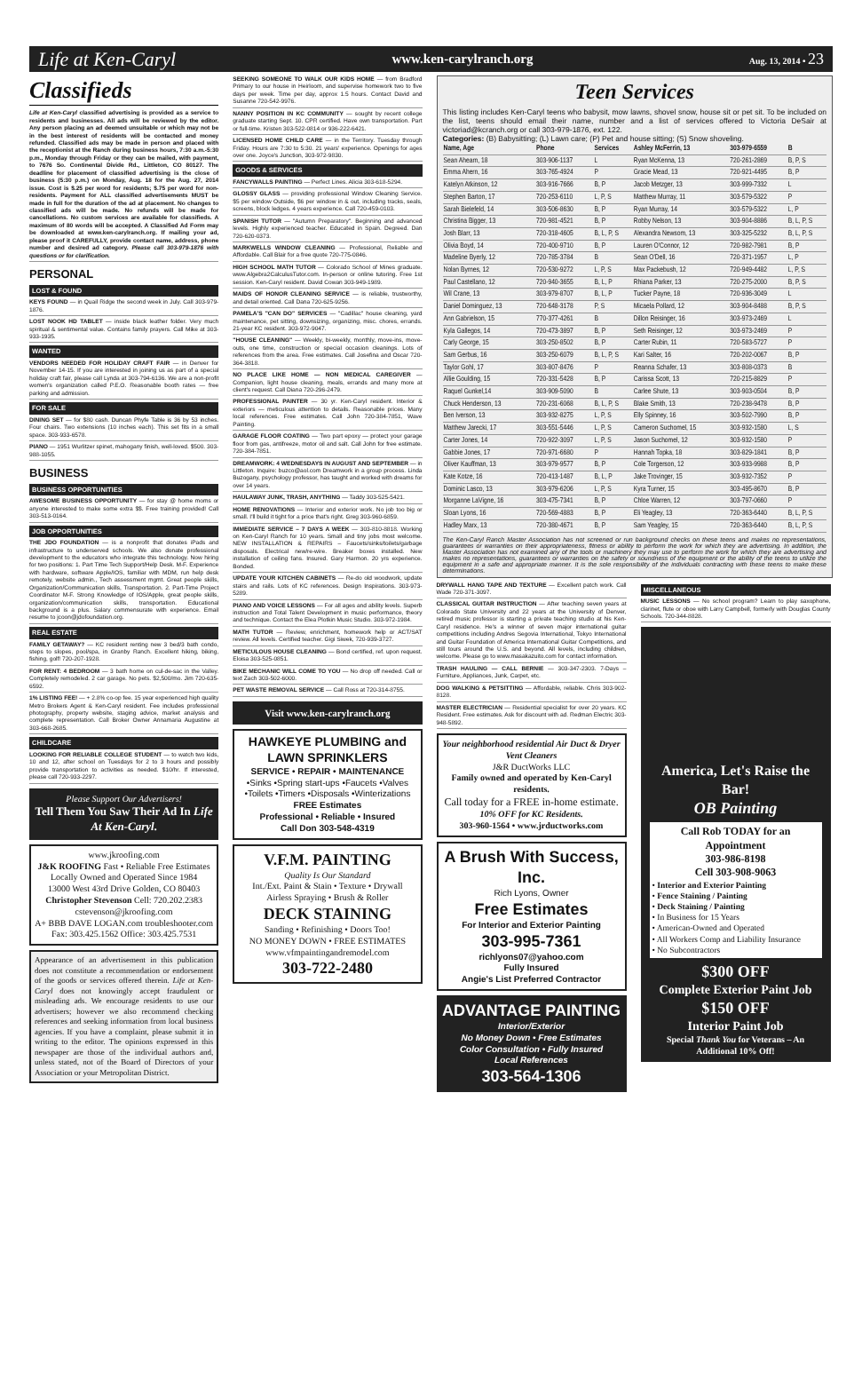Life at Ken-Caryl www.ken-carylranch.org Aug. 13, 2014 • 23
Classifieds
Life at Ken-Caryl classified advertising is provided as a service to residents and businesses. All ads will be reviewed by the editor. Any person placing an ad deemed unsuitable or which may not be in the best interest of residents will be contacted and money refunded. Classified ads may be made in person and placed with the receptionist at the Ranch during business hours, 7:30 a.m.-5:30 p.m., Monday through Friday or they can be mailed, with payment, to 7676 So. Continental Divide Rd., Littleton, CO 80127. The deadline for placement of classified advertising is the close of business (5:30 p.m.) on Monday, Aug. 18 for the Aug. 27, 2014 issue. Cost is $.25 per word for residents; $.75 per word for non-residents. Payment for ALL classified advertisements MUST be made in full for the duration of the ad at placement. No changes to classified ads will be made. No refunds will be made for cancellations. No custom services are available for classifieds. A maximum of 80 words will be accepted. A Classified Ad Form may be downloaded at www.ken-carylranch.org. If mailing your ad, please proof it CAREFULLY, provide contact name, address, phone number and desired ad category. Please call 303-979-1876 with questions or for clarification.
PERSONAL
LOST & FOUND
KEYS FOUND — in Quail Ridge the second week in July. Call 303-979-1876.
LOST NOOK HD TABLET — inside black leather folder. Very much spiritual & sentimental value. Contains family prayers. Call Mike at 303-933-1935.
WANTED
VENDORS NEEDED FOR HOLIDAY CRAFT FAIR — in Denver for November 14-15. If you are interested in joining us as part of a special holiday craft fair, please call Lynda at 303-794-6136. We are a non-profit women's organization called P.E.O. Reasonable booth rates — free parking and admission.
FOR SALE
DINING SET — for $80 cash. Duncan Phyfe Table is 36 by 53 inches. Four chairs. Two extensions (10 inches each). This set fits in a small space. 303-933-6578.
PIANO — 1951 Wurlitzer spinet, mahogany finish, well-loved. $500. 303-988-1055.
BUSINESS
BUSINESS OPPORTUNITIES
AWESOME BUSINESS OPPORTUNITY — for stay @ home moms or anyone interested to make some extra $$. Free training provided! Call 303-513-0164.
JOB OPPORTUNITIES
THE JDO FOUNDATION — is a nonprofit that donates iPads and infrastructure to underserved schools. We also donate professional development to the educators who integrate this technology. Now hiring for two positions: 1. Part Time Tech Support/Help Desk. M-F. Experience with hardware, software Apple/IOS, familiar with MDM, run help desk remotely, website admin., Tech assessment mgmt. Great people skills, Organization/Communication skills, Transportation. 2. Part-Time Project Coordinator M-F. Strong Knowledge of IOS/Apple, great people skills, organization/communication skills, transportation. Educational background is a plus. Salary commensurate with experience. Email resume to jcoon@jdofoundation.org.
REAL ESTATE
FAMILY GETAWAY? — KC resident renting new 3 bed/3 bath condo, steps to slopes, pool/spa, in Granby Ranch. Excellent hiking, biking, fishing, golf! 720-207-1928.
FOR RENT: 4 BEDROOM — 3 bath home on cul-de-sac in the Valley. Completely remodeled. 2 car garage. No pets. $2,500/mo. Jim 720-635-6592.
1% LISTING FEE! — + 2.8% co-op fee. 15 year experienced high quality Metro Brokers Agent & Ken-Caryl resident. Fee includes professional photography, property website, staging advice, market analysis and complete representation. Call Broker Owner Annamaria Augustine at 303-668-2685.
CHILDCARE
LOOKING FOR RELIABLE COLLEGE STUDENT — to watch two kids, 10 and 12, after school on Tuesdays for 2 to 3 hours and possibly provide transportation to activities as needed. $10/hr. If interested, please call 720-933-2297.
Please Support Our Advertisers!
Tell Them You Saw Their Ad In Life At Ken-Caryl.
www.jkroofing.com
J&K ROOFING Fast • Reliable Free Estimates
Locally Owned and Operated Since 1984
13000 West 43rd Drive Golden, CO 80403
Christopher Stevenson Cell: 720.202.2383
cstevenson@jkroofing.com
A+ BBB DAVE LOGAN.com troubleshooter.com
Fax: 303.425.1562 Office: 303.425.7531
Appearance of an advertisement in this publication does not constitute a recommendation or endorsement of the goods or services offered therein. Life at Ken-Caryl does not knowingly accept fraudulent or misleading ads. We encourage residents to use our advertisers; however we also recommend checking references and seeking information from local business agencies. If you have a complaint, please submit it in writing to the editor. The opinions expressed in this newspaper are those of the individual authors and, unless stated, not of the Board of Directors of your Association or your Metropolitan District.
SEEKING SOMEONE TO WALK OUR KIDS HOME — from Bradford Primary to our house in Heirloom, and supervise homework two to five days per week. Time per day, approx 1.5 hours. Contact David and Susanne 720-542-9976.
NANNY POSITION IN KC COMMUNITY — sought by recent college graduate starting Sept. 10. CPR certified. Have own transportation. Part or full-time. Kristen 303-522-0814 or 936-222-6421.
LICENSED HOME CHILD CARE — in the Territory. Tuesday through Friday. Hours are 7:30 to 5:30. 21 years' experience. Openings for ages over one. Joyce's Junction, 303-972-9830.
GOODS & SERVICES
FANCYWALLS PAINTING — Perfect Lines. Alicia 303-618-5294.
GLOSSY GLASS — providing professional Window Cleaning Service. $5 per window Outside, $6 per window in & out, including tracks, seals, screens, block ledges. 4 years experience. Call 720-459-0103.
SPANISH TUTOR — "Autumn Preparatory". Beginning and advanced levels. Highly experienced teacher. Educated in Spain. Degreed. Dan 720-620-0373.
MARKWELLS WINDOW CLEANING — Professional, Reliable and Affordable. Call Blair for a free quote 720-775-0846.
HIGH SCHOOL MATH TUTOR — Colorado School of Mines graduate. www.Algebra2CalculusTutor.com. In-person or online tutoring. Free 1st session. Ken-Caryl resident. David Cowan 303-949-1989.
MAIDS OF HONOR CLEANING SERVICE — is reliable, trustworthy, and detail oriented. Call Dana 720-625-9256.
PAMELA'S "CAN DO" SERVICES — "Cadillac" house cleaning, yard maintenance, pet sitting, downsizing, organizing, misc. chores, errands. 21-year KC resident. 303-972-9047.
"HOUSE CLEANING" — Weekly, bi-weekly, monthly, move-ins, move-outs, one time, construction or special occasion cleanings. Lots of references from the area. Free estimates. Call Josefina and Oscar 720-364-3818.
NO PLACE LIKE HOME — NON MEDICAL CAREGIVER — Companion, light house cleaning, meals, errands and many more at client's request. Call Diana 720-296-2479.
PROFESSIONAL PAINTER — 30 yr. Ken-Caryl resident. Interior & exteriors — meticulous attention to details. Reasonable prices. Many local references. Free estimates. Call John 720-384-7851, Wave Painting.
GARAGE FLOOR COATING — Two part epoxy — protect your garage floor from gas, antifreeze, motor oil and salt. Call John for free estimate. 720-384-7851.
DREAMWORK: 4 WEDNESDAYS IN AUGUST AND SEPTEMBER — in Littleton. Inquire: buzco@aol.com Dreamwork in a group process. Linda Buzogany, psychology professor, has taught and worked with dreams for over 14 years.
HAULAWAY JUNK, TRASH, ANYTHING — Taddy 303-525-5421.
HOME RENOVATIONS — Interior and exterior work. No job too big or small. I'll build it tight for a price that's right. Greg 303-960-6859.
IMMEDIATE SERVICE – 7 DAYS A WEEK — 303-810-8818. Working on Ken-Caryl Ranch for 10 years. Small and tiny jobs most welcome. NEW INSTALLATION & REPAIRS – Faucets/sinks/toilets/garbage disposals. Electrical new/re-wire. Breaker boxes installed. New installation of ceiling fans. Insured. Gary Harmon. 20 yrs experience. Bonded.
UPDATE YOUR KITCHEN CABINETS — Re-do old woodwork, update stairs and rails. Lots of KC references. Design Inspirations. 303-973-5289.
PIANO AND VOICE LESSONS — For all ages and ability levels. Superb instruction and Total Talent Development in music performance, theory and technique. Contact the Elea Plotkin Music Studio. 303-972-1984.
MATH TUTOR — Review, enrichment, homework help or ACT/SAT review. All levels. Certified teacher. Gigi Siwek, 720-939-3727.
METICULOUS HOUSE CLEANING — Bond certified, ref. upon request. Eloisa 303-525-0851.
BIKE MECHANIC WILL COME TO YOU — No drop off needed. Call or text Zach 303-502-6000.
PET WASTE REMOVAL SERVICE — Call Ross at 720-314-8755.
Visit www.ken-carylranch.org
HAWKEYE PLUMBING and LAWN SPRINKLERS
SERVICE • REPAIR • MAINTENANCE
•Sinks •Spring start-ups •Faucets •Valves •Toilets •Timers •Disposals •Winterizations
FREE Estimates
Professional • Reliable • Insured
Call Don 303-548-4319
V.F.M. PAINTING
Quality Is Our Standard
Int./Ext. Paint & Stain • Texture • Drywall
Airless Spraying • Brush & Roller
DECK STAINING
Sanding • Refinishing • Doors Too!
NO MONEY DOWN • FREE ESTIMATES
www.vfmpaintingandremodel.com
303-722-2480
Teen Services
This listing includes Ken-Caryl teens who babysit, mow lawns, shovel snow, house sit or pet sit. To be included on the list, teens should email their name, number and a list of services offered to Victoria DeSair at victoriad@kcranch.org or call 303-979-1876, ext. 122.
Categories: (B) Babysitting; (L) Lawn care; (P) Pet and house sitting; (S) Snow shoveling.
| Name, Age | Phone | Services | Ashley McFerrin, 13 | 303-979-6559 | B |
| --- | --- | --- | --- | --- | --- |
| Sean Ahearn, 18 | 303-906-1137 | L | Ryan McKenna, 13 | 720-261-2869 | B, P, S |
| Emma Ahern, 16 | 303-765-4924 | P | Gracie Mead, 13 | 720-921-4495 | B, P |
| Katelyn Atkinson, 12 | 303-916-7666 | B, P | Jacob Metzger, 13 | 303-999-7332 | L |
| Stephen Barton, 17 | 720-253-6110 | L, P, S | Matthew Murray, 11 | 303-579-5322 | P |
| Sarah Bielefeld, 14 | 303-506-8630 | B, P | Ryan Murray, 14 | 303-579-5322 | L, P |
| Christina Bigger, 13 | 720-981-4521 | B, P | Robby Nelson, 13 | 303-904-8886 | B, L, P, S |
| Josh Blarr, 13 | 720-318-4605 | B, L, P, S | Alexandra Newsom, 13 | 303-325-5232 | B, L, P, S |
| Olivia Boyd, 14 | 720-400-9710 | B, P | Lauren O'Connor, 12 | 720-982-7981 | B, P |
| Madeline Byerly, 12 | 720-785-3784 | B | Sean O'Dell, 16 | 720-371-1957 | L, P |
| Nolan Byrnes, 12 | 720-530-9272 | L, P, S | Max Packebush, 12 | 720-949-4482 | L, P, S |
| Paul Castellano, 12 | 720-940-3655 | B, L, P | Rhiana Parker, 13 | 720-275-2000 | B, P, S |
| Wil Crane, 13 | 303-979-8707 | B, L, P | Tucker Payne, 18 | 720-936-3049 | L |
| Daniel Dominguez, 13 | 720-648-3178 | P, S | Micaela Pollard, 12 | 303-904-8488 | B, P, S |
| Ann Gabrielson, 15 | 770-377-4261 | B | Dillon Reisinger, 16 | 303-973-2469 | L |
| Kyla Gallegos, 14 | 720-473-3897 | B, P | Seth Reisinger, 12 | 303-973-2469 | P |
| Carly George, 15 | 303-250-8502 | B, P | Carter Rubin, 11 | 720-583-5727 | P |
| Sam Gerbus, 16 | 303-250-6079 | B, L, P, S | Kari Salter, 16 | 720-202-0067 | B, P |
| Taylor Gohl, 17 | 303-807-8476 | P | Reanna Schafer, 13 | 303-808-0373 | B |
| Allie Goulding, 15 | 720-331-5428 | B, P | Carissa Scott, 13 | 720-215-8829 | P |
| Raquel Gunkel,14 | 303-909-5090 | B | Carlee Shute, 13 | 303-903-0504 | B, P |
| Chuck Henderson, 13 | 720-231-6068 | B, L, P, S | Blake Smith, 13 | 720-238-9478 | B, P |
| Ben Iverson, 13 | 303-932-8275 | L, P, S | Elly Spinney, 16 | 303-502-7990 | B, P |
| Matthew Jarecki, 17 | 303-551-5446 | L, P, S | Cameron Suchomel, 15 | 303-932-1580 | L, S |
| Carter Jones, 14 | 720-922-3097 | L, P, S | Jason Suchomel, 12 | 303-932-1580 | P |
| Gabbie Jones, 17 | 720-971-6680 | P | Hannah Topka, 18 | 303-829-1841 | B, P |
| Oliver Kauffman, 13 | 303-979-9577 | B, P | Cole Torgerson, 12 | 303-933-9988 | B, P |
| Kate Kotze, 16 | 720-413-1487 | B, L, P | Jake Trovinger, 15 | 303-932-7352 | P |
| Dominic Lasco, 13 | 303-979-6206 | L, P, S | Kyra Turner, 15 | 303-495-8670 | B, P |
| Morganne LaVigne, 16 | 303-475-7341 | B, P | Chloe Warren, 12 | 303-797-0660 | P |
| Sloan Lyons, 16 | 720-569-4883 | B, P | Eli Yeagley, 13 | 720-363-6440 | B, L, P, S |
| Hadley Marx, 13 | 720-380-4671 | B, P | Sam Yeagley, 15 | 720-363-6440 | B, L, P, S |
The Ken-Caryl Ranch Master Association has not screened or run background checks on these teens and makes no representations, guarantees or warranties on their appropriateness, fitness or ability to perform the work for which they are advertising. In addition, the Master Association has not examined any of the tools or machinery they may use to perform the work for which they are advertising and makes no representations, guarantees or warranties on the safety or soundness of the equipment or the ability of the teens to utilize the equipment in a safe and appropriate manner. It is the sole responsibility of the individuals contracting with these teens to make these determinations.
DRYWALL HANG TAPE AND TEXTURE — Excellent patch work. Call Wade 720-371-3097.
CLASSICAL GUITAR INSTRUCTION — After teaching seven years at Colorado State University and 22 years at the University of Denver, retired music professor is starting a private teaching studio at his Ken-Caryl residence. He's a winner of seven major international guitar competitions including Andres Segovia International, Tokyo International and Guitar Foundation of America International Guitar Competitions, and still tours around the U.S. and beyond. All levels, including children, welcome. Please go to www.masakazuito.com for contact information.
TRASH HAULING — CALL BERNIE — 303-347-2303. 7-Days – Furniture, Appliances, Junk, Carpet, etc.
DOG WALKING & PETSITTING — Affordable, reliable. Chris 303-902-8128.
MASTER ELECTRICIAN — Residential specialist for over 20 years. KC Resident. Free estimates. Ask for discount with ad. Redman Electric 303-948-5892.
Your neighborhood residential Air Duct & Dryer Vent Cleaners
J&R DuctWorks LLC
Family owned and operated by Ken-Caryl residents.
Call today for a FREE in-home estimate.
10% OFF for KC Residents.
303-960-1564 • www.jrductworks.com
A Brush With Success, Inc.
Rich Lyons, Owner
Free Estimates
For Interior and Exterior Painting
303-995-7361
richlyons07@yahoo.com
Fully Insured
Angie's List Preferred Contractor
ADVANTAGE PAINTING
Interior/Exterior
No Money Down • Free Estimates
Color Consultation • Fully Insured
Local References
303-564-1306
MISCELLANEOUS
MUSIC LESSONS — No school program? Learn to play saxophone, clarinet, flute or oboe with Larry Campbell, formerly with Douglas County Schools. 720-344-8828.
America, Let's Raise the Bar!
OB Painting
Call Rob TODAY for an Appointment
303-986-8198
Cell 303-908-9063
• Interior and Exterior Painting
• Fence Staining / Painting
• Deck Staining / Painting
• In Business for 15 Years
• American-Owned and Operated
• All Workers Comp and Liability Insurance
• No Subcontractors
$300 OFF
Complete Exterior Paint Job
$150 OFF
Interior Paint Job
Special Thank You for Veterans – An Additional 10% Off!